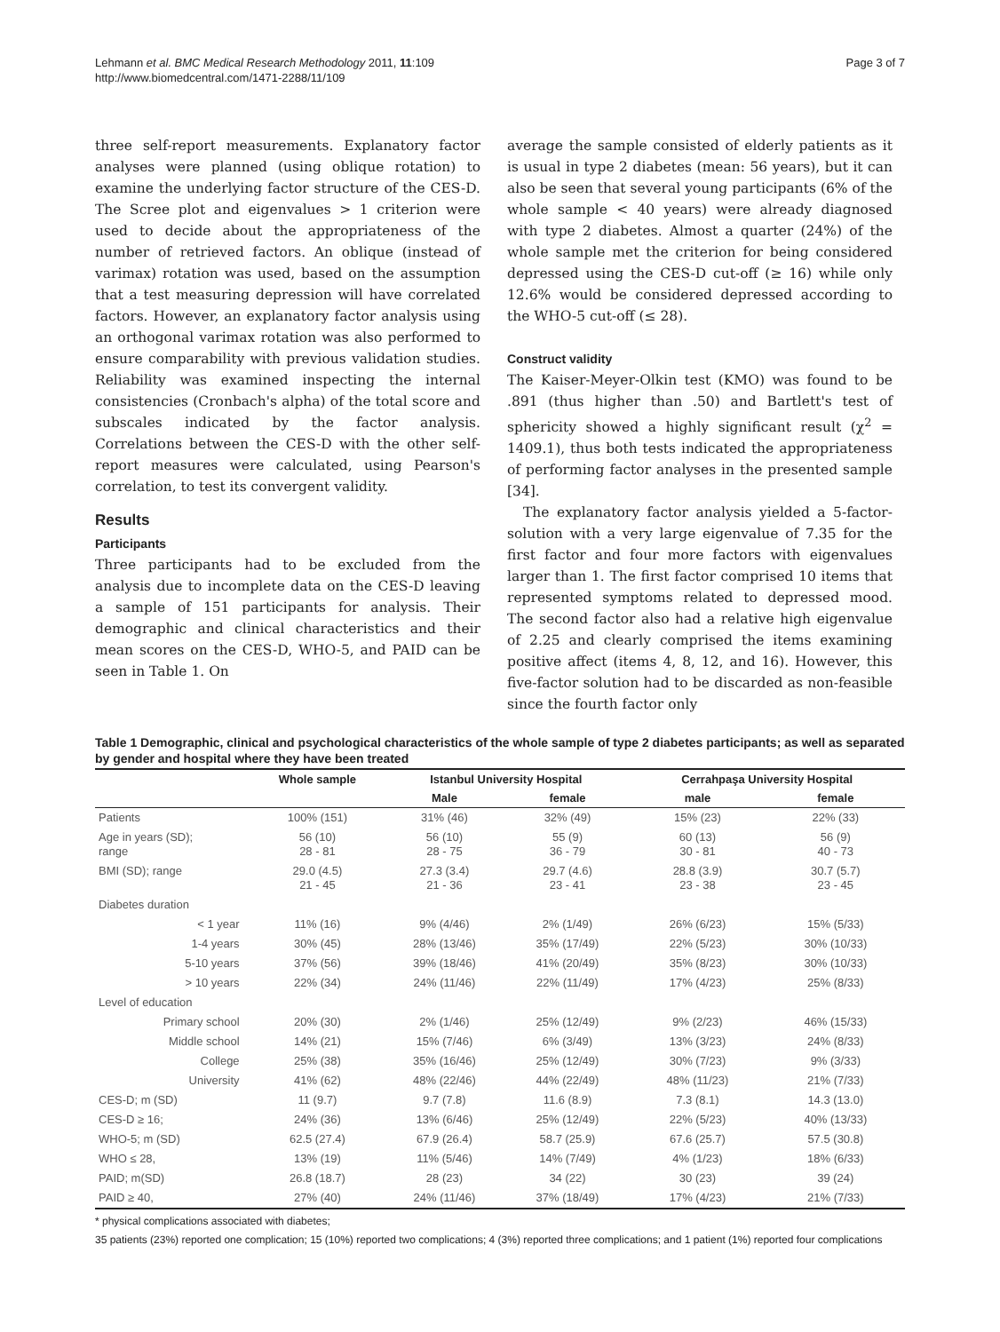Lehmann et al. BMC Medical Research Methodology 2011, 11:109
http://www.biomedcentral.com/1471-2288/11/109
Page 3 of 7
three self-report measurements. Explanatory factor analyses were planned (using oblique rotation) to examine the underlying factor structure of the CES-D. The Scree plot and eigenvalues > 1 criterion were used to decide about the appropriateness of the number of retrieved factors. An oblique (instead of varimax) rotation was used, based on the assumption that a test measuring depression will have correlated factors. However, an explanatory factor analysis using an orthogonal varimax rotation was also performed to ensure comparability with previous validation studies. Reliability was examined inspecting the internal consistencies (Cronbach's alpha) of the total score and subscales indicated by the factor analysis. Correlations between the CES-D with the other self-report measures were calculated, using Pearson's correlation, to test its convergent validity.
Results
Participants
Three participants had to be excluded from the analysis due to incomplete data on the CES-D leaving a sample of 151 participants for analysis. Their demographic and clinical characteristics and their mean scores on the CES-D, WHO-5, and PAID can be seen in Table 1. On
average the sample consisted of elderly patients as it is usual in type 2 diabetes (mean: 56 years), but it can also be seen that several young participants (6% of the whole sample < 40 years) were already diagnosed with type 2 diabetes. Almost a quarter (24%) of the whole sample met the criterion for being considered depressed using the CES-D cut-off (≥ 16) while only 12.6% would be considered depressed according to the WHO-5 cut-off (≤ 28).
Construct validity
The Kaiser-Meyer-Olkin test (KMO) was found to be .891 (thus higher than .50) and Bartlett's test of sphericity showed a highly significant result (χ<sup>2</sup> = 1409.1), thus both tests indicated the appropriateness of performing factor analyses in the presented sample [34].
The explanatory factor analysis yielded a 5-factor-solution with a very large eigenvalue of 7.35 for the first factor and four more factors with eigenvalues larger than 1. The first factor comprised 10 items that represented symptoms related to depressed mood. The second factor also had a relative high eigenvalue of 2.25 and clearly comprised the items examining positive affect (items 4, 8, 12, and 16). However, this five-factor solution had to be discarded as non-feasible since the fourth factor only
Table 1 Demographic, clinical and psychological characteristics of the whole sample of type 2 diabetes participants; as well as separated by gender and hospital where they have been treated
| | Whole sample | Istanbul University Hospital | | Cerrahpaşa University Hospital | |
| --- | --- | --- | --- | --- | --- |
| | | Male | female | male | female |
| Patients | 100% (151) | 31% (46) | 32% (49) | 15% (23) | 22% (33) |
| Age in years (SD); range | 56 (10) 28 - 81 | 56 (10) 28 - 75 | 55 (9) 36 - 79 | 60 (13) 30 - 81 | 56 (9) 40 - 73 |
| BMI (SD); range | 29.0 (4.5) 21 - 45 | 27.3 (3.4) 21 - 36 | 29.7 (4.6) 23 - 41 | 28.8 (3.9) 23 - 38 | 30.7 (5.7) 23 - 45 |
| Diabetes duration | | | | | |
| < 1 year | 11% (16) | 9% (4/46) | 2% (1/49) | 26% (6/23) | 15% (5/33) |
| 1-4 years | 30% (45) | 28% (13/46) | 35% (17/49) | 22% (5/23) | 30% (10/33) |
| 5-10 years | 37% (56) | 39% (18/46) | 41% (20/49) | 35% (8/23) | 30% (10/33) |
| > 10 years | 22% (34) | 24% (11/46) | 22% (11/49) | 17% (4/23) | 25% (8/33) |
| Level of education | | | | | |
| Primary school | 20% (30) | 2% (1/46) | 25% (12/49) | 9% (2/23) | 46% (15/33) |
| Middle school | 14% (21) | 15% (7/46) | 6% (3/49) | 13% (3/23) | 24% (8/33) |
| College | 25% (38) | 35% (16/46) | 25% (12/49) | 30% (7/23) | 9% (3/33) |
| University | 41% (62) | 48% (22/46) | 44% (22/49) | 48% (11/23) | 21% (7/33) |
| CES-D; m (SD) | 11 (9.7) | 9.7 (7.8) | 11.6 (8.9) | 7.3 (8.1) | 14.3 (13.0) |
| CES-D ≥ 16; | 24% (36) | 13% (6/46) | 25% (12/49) | 22% (5/23) | 40% (13/33) |
| WHO-5; m (SD) | 62.5 (27.4) | 67.9 (26.4) | 58.7 (25.9) | 67.6 (25.7) | 57.5 (30.8) |
| WHO ≤ 28, | 13% (19) | 11% (5/46) | 14% (7/49) | 4% (1/23) | 18% (6/33) |
| PAID; m(SD) | 26.8 (18.7) | 28 (23) | 34 (22) | 30 (23) | 39 (24) |
| PAID ≥ 40, | 27% (40) | 24% (11/46) | 37% (18/49) | 17% (4/23) | 21% (7/33) |
* physical complications associated with diabetes;
35 patients (23%) reported one complication; 15 (10%) reported two complications; 4 (3%) reported three complications; and 1 patient (1%) reported four complications